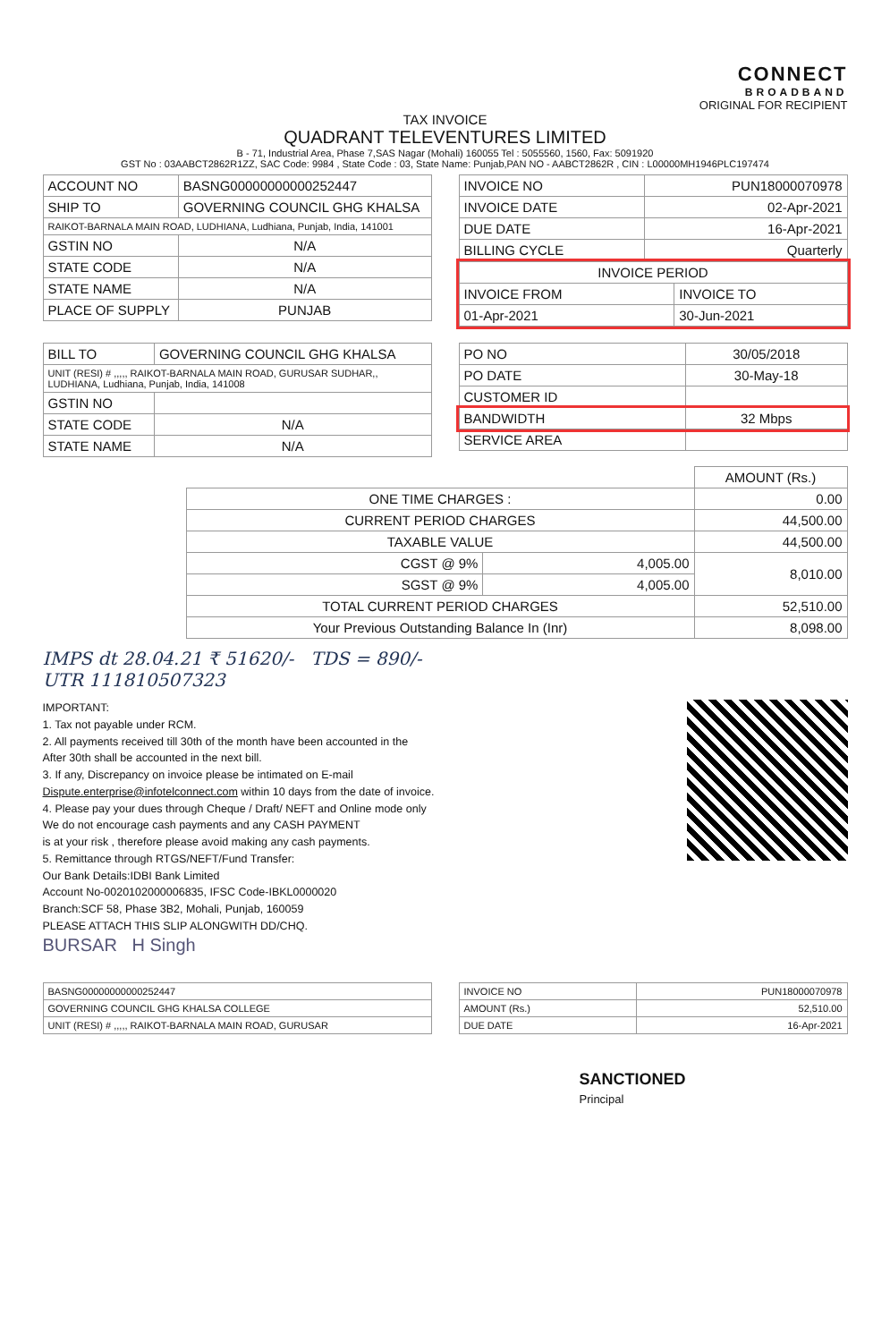CONNECT
BROADBAND
ORIGINAL FOR RECIPIENT
TAX INVOICE
QUADRANT TELEVENTURES LIMITED
B - 71, Industrial Area, Phase 7,SAS Nagar (Mohali) 160055 Tel : 5055560, 1560, Fax: 5091920
GST No : 03AABCT2862R1ZZ, SAC Code: 9984 , State Code : 03, State Name: Punjab,PAN NO - AABCT2862R , CIN : L00000MH1946PLC197474
| ACCOUNT NO | BASNG00000000000252447 |
| SHIP TO | GOVERNING COUNCIL GHG KHALSA |
| RAIKOT-BARNALA MAIN ROAD, LUDHIANA, Ludhiana, Punjab, India, 141001 | |
| GSTIN NO | N/A |
| STATE CODE | N/A |
| STATE NAME | N/A |
| PLACE OF SUPPLY | PUNJAB |
| INVOICE NO | PUN18000070978 |
| INVOICE DATE | 02-Apr-2021 |
| DUE DATE | 16-Apr-2021 |
| BILLING CYCLE | Quarterly |
| INVOICE PERIOD | |
| INVOICE FROM | INVOICE TO |
| 01-Apr-2021 | 30-Jun-2021 |
| BILL TO | GOVERNING COUNCIL GHG KHALSA |
| UNIT (RESI) # ,,,,, RAIKOT-BARNALA MAIN ROAD, GURUSAR SUDHAR,, LUDHIANA, Ludhiana, Punjab, India, 141008 | |
| GSTIN NO | |
| STATE CODE | N/A |
| STATE NAME | N/A |
| PO NO | 30/05/2018 |
| PO DATE | 30-May-18 |
| CUSTOMER ID | |
| BANDWIDTH | 32 Mbps |
| SERVICE AREA | |
| | | AMOUNT (Rs.) |
| ONE TIME CHARGES : | | 0.00 |
| CURRENT PERIOD CHARGES | | 44,500.00 |
| TAXABLE VALUE | | 44,500.00 |
| CGST @ 9% | 4,005.00 | 8,010.00 |
| SGST @ 9% | 4,005.00 | |
| TOTAL CURRENT PERIOD CHARGES | | 52,510.00 |
| Your Previous Outstanding Balance In (Inr) | | 8,098.00 |
IMPS dt 28.04.21 ₹ 51620/- TDS = 890/-
UTR 111810507323
IMPORTANT:
1. Tax not payable under RCM.
2. All payments received till 30th of the month have been accounted in the
After 30th shall be accounted in the next bill.
3. If any, Discrepancy on invoice please be intimated on E-mail
Dispute.enterprise@infotelconnect.com within 10 days from the date of invoice.
4. Please pay your dues through Cheque / Draft/ NEFT and Online mode only
We do not encourage cash payments and any CASH PAYMENT
is at your risk , therefore please avoid making any cash payments.
5. Remittance through RTGS/NEFT/Fund Transfer:
Our Bank Details:IDBI Bank Limited
Account No-0020102000006835, IFSC Code-IBKL0000020
Branch:SCF 58, Phase 3B2, Mohali, Punjab, 160059
PLEASE ATTACH THIS SLIP ALONGWITH DD/CHQ.
BURSAR H Singh
| BASNG00000000000252447 |
| GOVERNING COUNCIL GHG KHALSA COLLEGE |
| UNIT (RESI) # ,,,,, RAIKOT-BARNALA MAIN ROAD, GURUSAR |
| INVOICE NO | PUN18000070978 |
| AMOUNT (Rs.) | 52,510.00 |
| DUE DATE | 16-Apr-2021 |
SANCTIONED
Principal